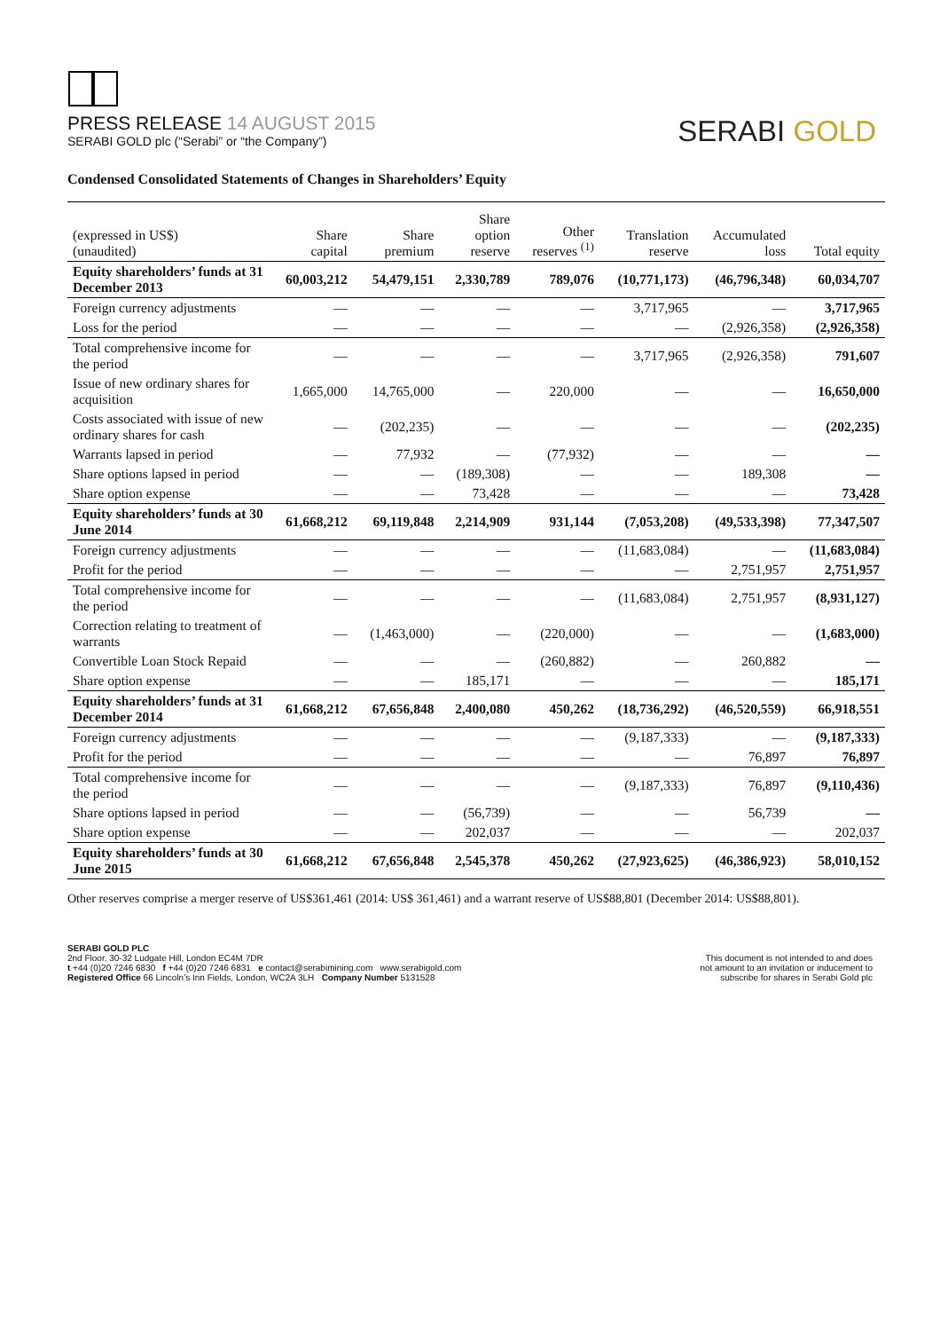PRESS RELEASE 14 AUGUST 2015
SERABI GOLD plc (“Serabi” or “the Company”)
SERABI GOLD
Condensed Consolidated Statements of Changes in Shareholders’ Equity
| (expressed in US$) (unaudited) | Share capital | Share premium | Share option reserve | Other reserves <sup>(1)</sup> | Translation reserve | Accumulated loss | Total equity |
| --- | --- | --- | --- | --- | --- | --- | --- |
| Equity shareholders’ funds at 31 December 2013 | 60,003,212 | 54,479,151 | 2,330,789 | 789,076 | (10,771,173) | (46,796,348) | 60,034,707 |
| Foreign currency adjustments | — | — | — | — | 3,717,965 | — | 3,717,965 |
| Loss for the period | — | — | — | — | — | (2,926,358) | (2,926,358) |
| Total comprehensive income for the period | — | — | — | — | 3,717,965 | (2,926,358) | 791,607 |
| Issue of new ordinary shares for acquisition | 1,665,000 | 14,765,000 | — | 220,000 | — | — | 16,650,000 |
| Costs associated with issue of new ordinary shares for cash | — | (202,235) | — | — | — | — | (202,235) |
| Warrants lapsed in period | — | 77,932 | — | (77,932) | — | — | — |
| Share options lapsed in period | — | — | (189,308) | — | — | 189,308 | — |
| Share option expense | — | — | 73,428 | — | — | — | 73,428 |
| Equity shareholders’ funds at 30 June 2014 | 61,668,212 | 69,119,848 | 2,214,909 | 931,144 | (7,053,208) | (49,533,398) | 77,347,507 |
| Foreign currency adjustments | — | — | — | — | (11,683,084) | — | (11,683,084) |
| Profit for the period | — | — | — | — | — | 2,751,957 | 2,751,957 |
| Total comprehensive income for the period | — | — | — | — | (11,683,084) | 2,751,957 | (8,931,127) |
| Correction relating to treatment of warrants | — | (1,463,000) | — | (220,000) | — | — | (1,683,000) |
| Convertible Loan Stock Repaid | — | — | — | (260,882) | — | 260,882 | — |
| Share option expense | — | — | 185,171 | — | — | — | 185,171 |
| Equity shareholders’ funds at 31 December 2014 | 61,668,212 | 67,656,848 | 2,400,080 | 450,262 | (18,736,292) | (46,520,559) | 66,918,551 |
| Foreign currency adjustments | — | — | — | — | (9,187,333) | — | (9,187,333) |
| Profit for the period | — | — | — | — | — | 76,897 | 76,897 |
| Total comprehensive income for the period | — | — | — | — | (9,187,333) | 76,897 | (9,110,436) |
| Share options lapsed in period | — | — | (56,739) | — | — | 56,739 | — |
| Share option expense | — | — | 202,037 | — | — | — | 202,037 |
| Equity shareholders’ funds at 30 June 2015 | 61,668,212 | 67,656,848 | 2,545,378 | 450,262 | (27,923,625) | (46,386,923) | 58,010,152 |
Other reserves comprise a merger reserve of US$361,461 (2014: US$ 361,461) and a warrant reserve of US$88,801 (December 2014: US$88,801).
SERABI GOLD PLC
2nd Floor, 30-32 Ludgate Hill, London EC4M 7DR
t +44 (0)20 7246 6830 f +44 (0)20 7246 6831 e contact@serabimining.com www.serabigold.com
Registered Office 66 Lincoln’s Inn Fields, London, WC2A 3LH Company Number 5131528
This document is not intended to and does
not amount to an invitation or inducement to
subscribe for shares in Serabi Gold plc